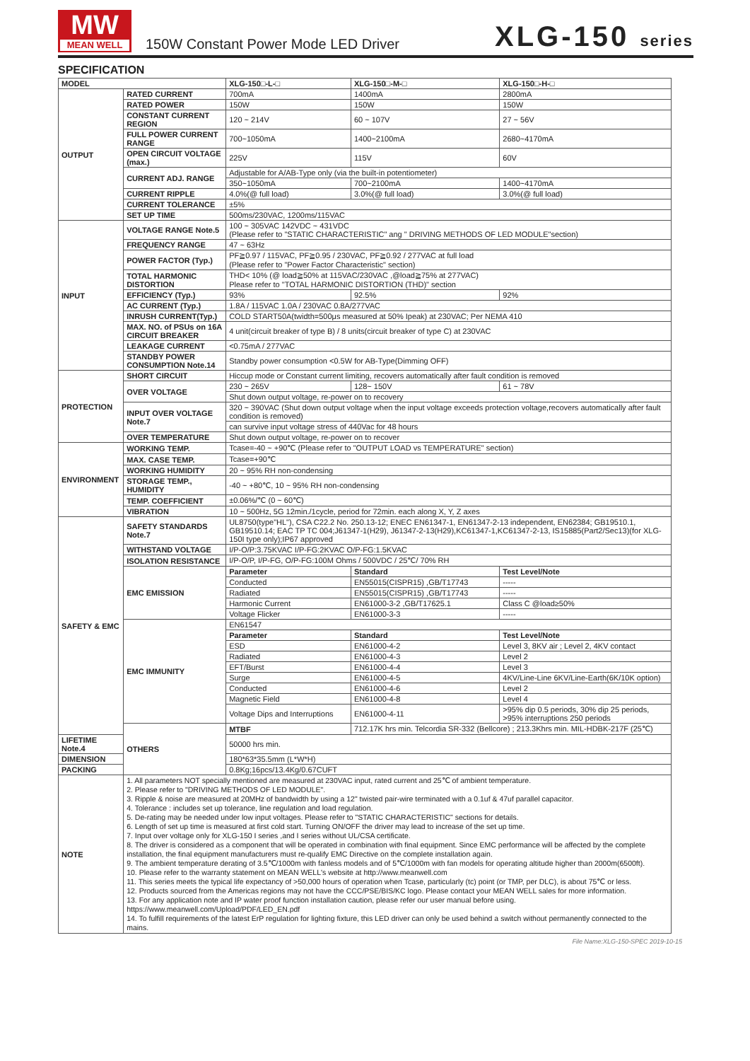MW
MEAN WELL
150W Constant Power Mode LED Driver
XLG-150 series
SPECIFICATION
| MODEL | | XLG-150□-L-□ | XLG-150□-M-□ | XLG-150□-H-□ | |
| OUTPUT | RATED CURRENT | 700mA | 1400mA | 2800mA | |
| | RATED POWER | 150W | 150W | 150W | |
| | CONSTANT CURRENT REGION | 120 ~ 214V | 60 ~ 107V | 27 ~ 56V | |
| | FULL POWER CURRENT RANGE | 700~1050mA | 1400~2100mA | 2680~4170mA | |
| | OPEN CIRCUIT VOLTAGE (max.) | 225V | 115V | 60V | |
| | CURRENT ADJ. RANGE | Adjustable for A/AB-Type only (via the built-in potentiometer) | | | |
| | | 350~1050mA | 700~2100mA | 1400~4170mA | |
| | CURRENT RIPPLE | 4.0%(@ full load) | 3.0%(@ full load) | 3.0%(@ full load) | |
| | CURRENT TOLERANCE | ±5% | | | |
| | SET UP TIME | 500ms/230VAC, 1200ms/115VAC | | | |
| INPUT | VOLTAGE RANGE Note.5 | 100 ~ 305VAC 142VDC ~ 431VDC (Please refer to "STATIC CHARACTERISTIC" ang " DRIVING METHODS OF LED MODULE"section) | | | |
| | FREQUENCY RANGE | 47 ~ 63Hz | | | |
| | POWER FACTOR (Typ.) | PF≧0.97 / 115VAC, PF≧0.95 / 230VAC, PF≧0.92 / 277VAC at full load (Please refer to "Power Factor Characteristic" section) | | | |
| | TOTAL HARMONIC DISTORTION | THD< 10% (@ load≧50% at 115VAC/230VAC ,@load≧75% at 277VAC) Please refer to "TOTAL HARMONIC DISTORTION (THD)" section | | | |
| | EFFICIENCY (Typ.) | 93% | 92.5% | 92% | |
| | AC CURRENT (Typ.) | 1.8A / 115VAC 1.0A / 230VAC 0.8A/277VAC | | | |
| | INRUSH CURRENT(Typ.) | COLD START50A(twidth=500μs measured at 50% Ipeak) at 230VAC; Per NEMA 410 | | | |
| | MAX. NO. of PSUs on 16A CIRCUIT BREAKER | 4 unit(circuit breaker of type B) / 8 units(circuit breaker of type C) at 230VAC | | | |
| | LEAKAGE CURRENT | <0.75mA / 277VAC | | | |
| | STANDBY POWER CONSUMPTION Note.14 | Standby power consumption <0.5W for AB-Type(Dimming OFF) | | | |
| PROTECTION | SHORT CIRCUIT | Hiccup mode or Constant current limiting, recovers automatically after fault condition is removed | | | |
| | OVER VOLTAGE | 230 ~ 265V | 128~ 150V | 61 ~ 78V | |
| | | Shut down output voltage, re-power on to recovery | | | |
| | INPUT OVER VOLTAGE Note.7 | 320 ~ 390VAC (Shut down output voltage when the input voltage exceeds protection voltage,recovers automatically after fault condition is removed) | | | |
| | | can survive input voltage stress of 440Vac for 48 hours | | | |
| | OVER TEMPERATURE | Shut down output voltage, re-power on to recover | | | |
| ENVIRONMENT | WORKING TEMP. | Tcase=-40 ~ +90℃ (Please refer to "OUTPUT LOAD vs TEMPERATURE" section) | | | |
| | MAX. CASE TEMP. | Tcase=+90℃ | | | |
| | WORKING HUMIDITY | 20 ~ 95% RH non-condensing | | | |
| | STORAGE TEMP., HUMIDITY | -40 ~ +80℃, 10 ~ 95% RH non-condensing | | | |
| | TEMP. COEFFICIENT | ±0.06%/℃ (0 ~ 60℃) | | | |
| | VIBRATION | 10 ~ 500Hz, 5G 12min./1cycle, period for 72min. each along X, Y, Z axes | | | |
| SAFETY & EMC | SAFETY STANDARDS Note.7 | UL8750(type"HL"), CSA C22.2 No. 250.13-12; ENEC EN61347-1, EN61347-2-13 independent, EN62384; GB19510.1, GB19510.14; EAC TP TC 004;J61347-1(H29), J61347-2-13(H29),KC61347-1,KC61347-2-13, IS15885(Part2/Sec13)(for XLG-150I type only);IP67 approved | | | |
| | WITHSTAND VOLTAGE | I/P-O/P:3.75KVAC I/P-FG:2KVAC O/P-FG:1.5KVAC | | | |
| | ISOLATION RESISTANCE | I/P-O/P, I/P-FG, O/P-FG:100M Ohms / 500VDC / 25℃/ 70% RH | | | |
| | EMC EMISSION | Parameter | Standard | | Test Level/Note |
| | | Conducted | EN55015(CISPR15) ,GB/T17743 | | ----- |
| | | Radiated | EN55015(CISPR15) ,GB/T17743 | | ----- |
| | | Harmonic Current | EN61000-3-2 ,GB/T17625.1 | | Class C @load≥50% |
| | | Voltage Flicker | EN61000-3-3 | | ----- |
| | EMC IMMUNITY | EN61547 | | | |
| | | Parameter | Standard | | Test Level/Note |
| | | ESD | EN61000-4-2 | | Level 3, 8KV air ; Level 2, 4KV contact |
| | | Radiated | EN61000-4-3 | | Level 2 |
| | | EFT/Burst | EN61000-4-4 | | Level 3 |
| | | Surge | EN61000-4-5 | | 4KV/Line-Line 6KV/Line-Earth(6K/10K option) |
| | | Conducted | EN61000-4-6 | | Level 2 |
| | | Magnetic Field | EN61000-4-8 | | Level 4 |
| | | Voltage Dips and Interruptions | EN61000-4-11 | | >95% dip 0.5 periods, 30% dip 25 periods, >95% interruptions 250 periods |
| | OTHERS | MTBF | 712.17K hrs min. Telcordia SR-332 (Bellcore) ; 213.3Khrs min. MIL-HDBK-217F (25℃) | | |
| LIFETIME Note.4 | | 50000 hrs min. | | | |
| DIMENSION | | 180*63*35.5mm (L*W*H) | | | |
| PACKING | | 0.8Kg;16pcs/13.4Kg/0.67CUFT | | | |
| NOTE | 1. All parameters NOT specially mentioned are measured at 230VAC input, rated current and 25℃ of ambient temperature. 2. Please refer to "DRIVING METHODS OF LED MODULE". 3. Ripple & noise are measured at 20MHz of bandwidth by using a 12" twisted pair-wire terminated with a 0.1uf & 47uf parallel capacitor. 4. Tolerance : includes set up tolerance, line regulation and load regulation. 5. De-rating may be needed under low input voltages. Please refer to "STATIC CHARACTERISTIC" sections for details. 6. Length of set up time is measured at first cold start. Turning ON/OFF the driver may lead to increase of the set up time. 7. Input over voltage only for XLG-150 I series ,and I series without UL/CSA certificate. 8. The driver is considered as a component that will be operated in combination with final equipment. Since EMC performance will be affected by the complete installation, the final equipment manufacturers must re-qualify EMC Directive on the complete installation again. 9. The ambient temperature derating of 3.5℃/1000m with fanless models and of 5℃/1000m with fan models for operating altitude higher than 2000m(6500ft). 10. Please refer to the warranty statement on MEAN WELL's website at http://www.meanwell.com 11. This series meets the typical life expectancy of >50,000 hours of operation when Tcase, particularly (tc) point (or TMP, per DLC), is about 75℃ or less. 12. Products sourced from the Americas regions may not have the CCC/PSE/BIS/KC logo. Please contact your MEAN WELL sales for more information. 13. For any application note and IP water proof function installation caution, please refer our user manual before using. https://www.meanwell.com/Upload/PDF/LED_EN.pdf 14. To fulfill requirements of the latest ErP regulation for lighting fixture, this LED driver can only be used behind a switch without permanently connected to the mains. | | | | |
File Name:XLG-150-SPEC 2019-10-15